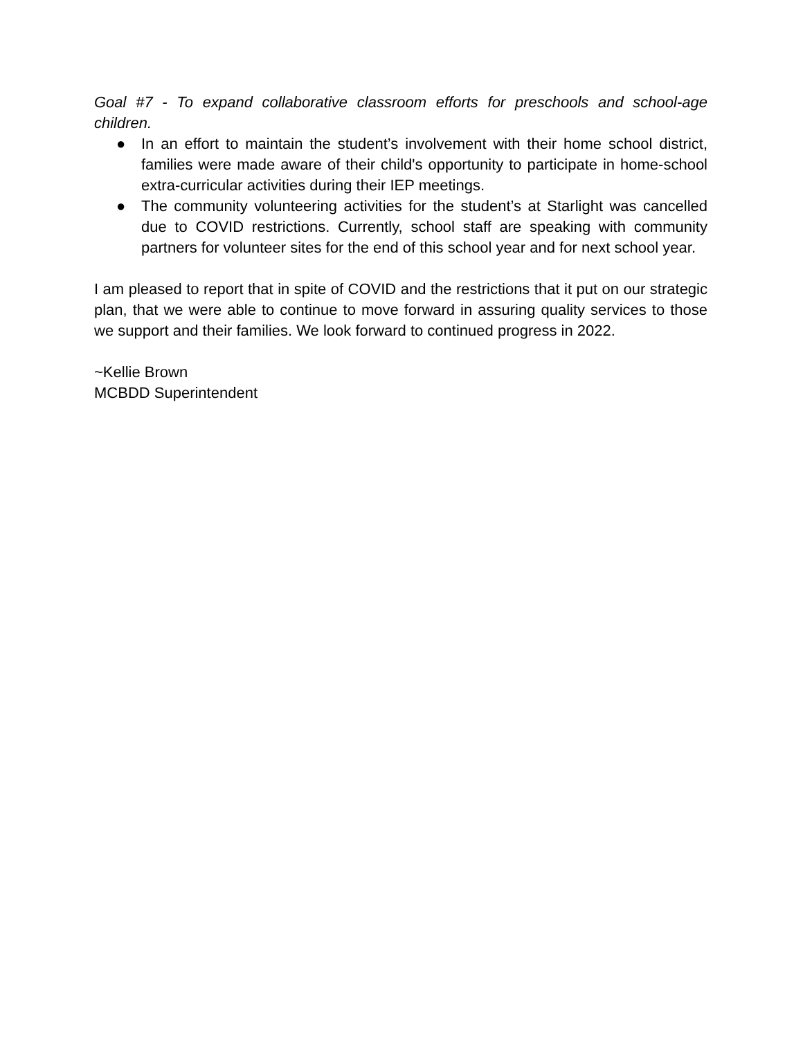Goal #7 - To expand collaborative classroom efforts for preschools and school-age children.
● In an effort to maintain the student’s involvement with their home school district, families were made aware of their child's opportunity to participate in home-school extra-curricular activities during their IEP meetings.
● The community volunteering activities for the student’s at Starlight was cancelled due to COVID restrictions. Currently, school staff are speaking with community partners for volunteer sites for the end of this school year and for next school year.
I am pleased to report that in spite of COVID and the restrictions that it put on our strategic plan, that we were able to continue to move forward in assuring quality services to those we support and their families. We look forward to continued progress in 2022.
~Kellie Brown
MCBDD Superintendent